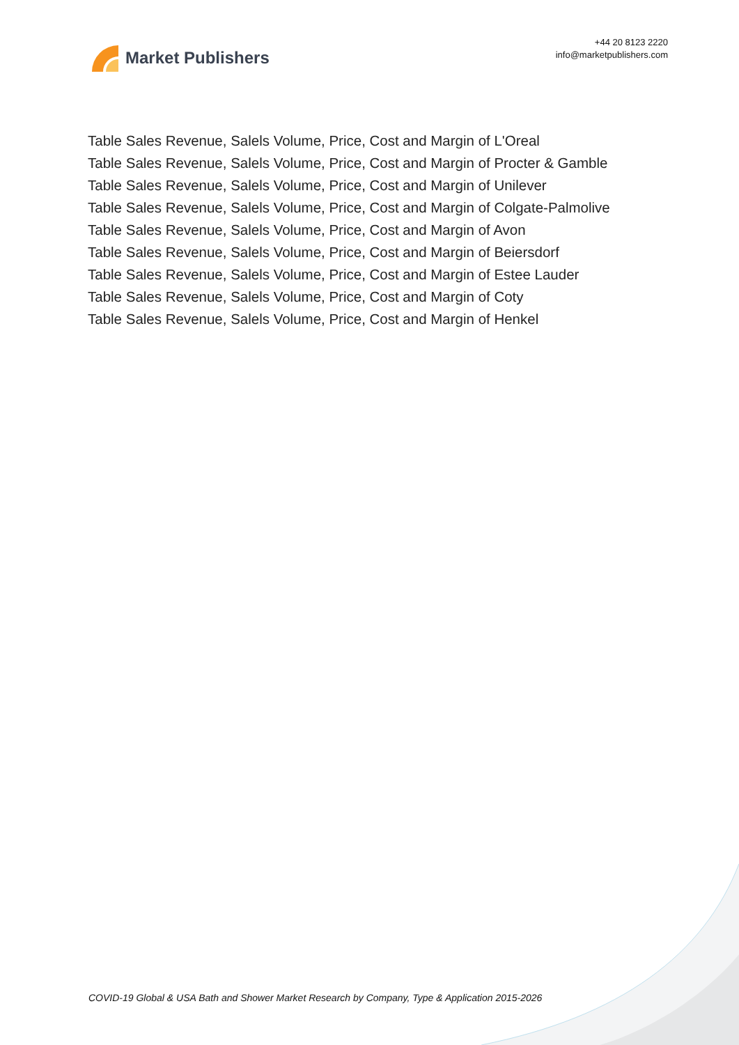Market Publishers
+44 20 8123 2220
info@marketpublishers.com
Table Sales Revenue, Salels Volume, Price, Cost and Margin of L'Oreal
Table Sales Revenue, Salels Volume, Price, Cost and Margin of Procter & Gamble
Table Sales Revenue, Salels Volume, Price, Cost and Margin of Unilever
Table Sales Revenue, Salels Volume, Price, Cost and Margin of Colgate-Palmolive
Table Sales Revenue, Salels Volume, Price, Cost and Margin of Avon
Table Sales Revenue, Salels Volume, Price, Cost and Margin of Beiersdorf
Table Sales Revenue, Salels Volume, Price, Cost and Margin of Estee Lauder
Table Sales Revenue, Salels Volume, Price, Cost and Margin of Coty
Table Sales Revenue, Salels Volume, Price, Cost and Margin of Henkel
COVID-19 Global & USA Bath and Shower Market Research by Company, Type & Application 2015-2026